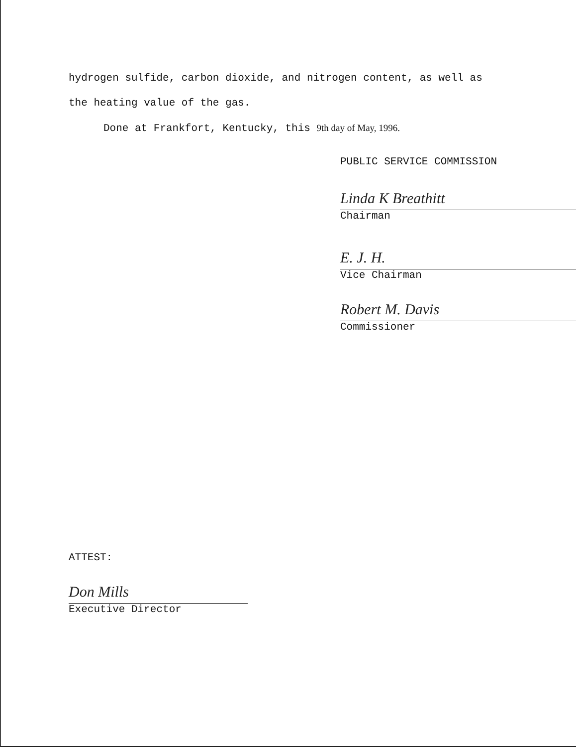hydrogen sulfide, carbon dioxide, and nitrogen content, as well as
the heating value of the gas.
Done at Frankfort, Kentucky, this 9th day of May, 1996.
PUBLIC SERVICE COMMISSION
Linda K Breathitt
Chairman
E. J. H.
Vice Chairman
Robert M. Davis
Commissioner
ATTEST:
Don Mills
Executive Director